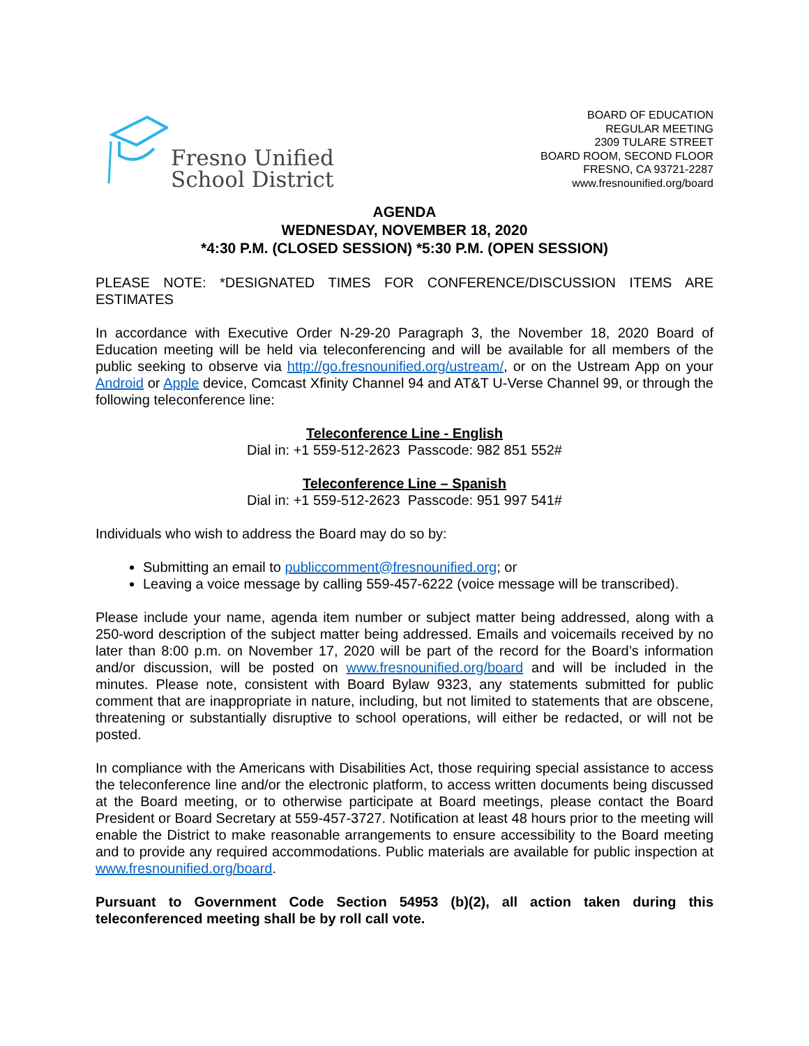Fresno Unified
School District
BOARD OF EDUCATION
REGULAR MEETING
2309 TULARE STREET
BOARD ROOM, SECOND FLOOR
FRESNO, CA 93721-2287
www.fresnounified.org/board
AGENDA
WEDNESDAY, NOVEMBER 18, 2020
*4:30 P.M. (CLOSED SESSION) *5:30 P.M. (OPEN SESSION)
PLEASE NOTE: *DESIGNATED TIMES FOR CONFERENCE/DISCUSSION ITEMS ARE ESTIMATES
In accordance with Executive Order N-29-20 Paragraph 3, the November 18, 2020 Board of Education meeting will be held via teleconferencing and will be available for all members of the public seeking to observe via http://go.fresnounified.org/ustream/, or on the Ustream App on your Android or Apple device, Comcast Xfinity Channel 94 and AT&T U-Verse Channel 99, or through the following teleconference line:
Teleconference Line - English
Dial in: +1 559-512-2623 Passcode: 982 851 552#
Teleconference Line – Spanish
Dial in: +1 559-512-2623 Passcode: 951 997 541#
Individuals who wish to address the Board may do so by:
Submitting an email to publiccomment@fresnounified.org; or
Leaving a voice message by calling 559-457-6222 (voice message will be transcribed).
Please include your name, agenda item number or subject matter being addressed, along with a 250-word description of the subject matter being addressed. Emails and voicemails received by no later than 8:00 p.m. on November 17, 2020 will be part of the record for the Board’s information and/or discussion, will be posted on www.fresnounified.org/board and will be included in the minutes. Please note, consistent with Board Bylaw 9323, any statements submitted for public comment that are inappropriate in nature, including, but not limited to statements that are obscene, threatening or substantially disruptive to school operations, will either be redacted, or will not be posted.
In compliance with the Americans with Disabilities Act, those requiring special assistance to access the teleconference line and/or the electronic platform, to access written documents being discussed at the Board meeting, or to otherwise participate at Board meetings, please contact the Board President or Board Secretary at 559-457-3727. Notification at least 48 hours prior to the meeting will enable the District to make reasonable arrangements to ensure accessibility to the Board meeting and to provide any required accommodations. Public materials are available for public inspection at www.fresnounified.org/board.
Pursuant to Government Code Section 54953 (b)(2), all action taken during this teleconferenced meeting shall be by roll call vote.